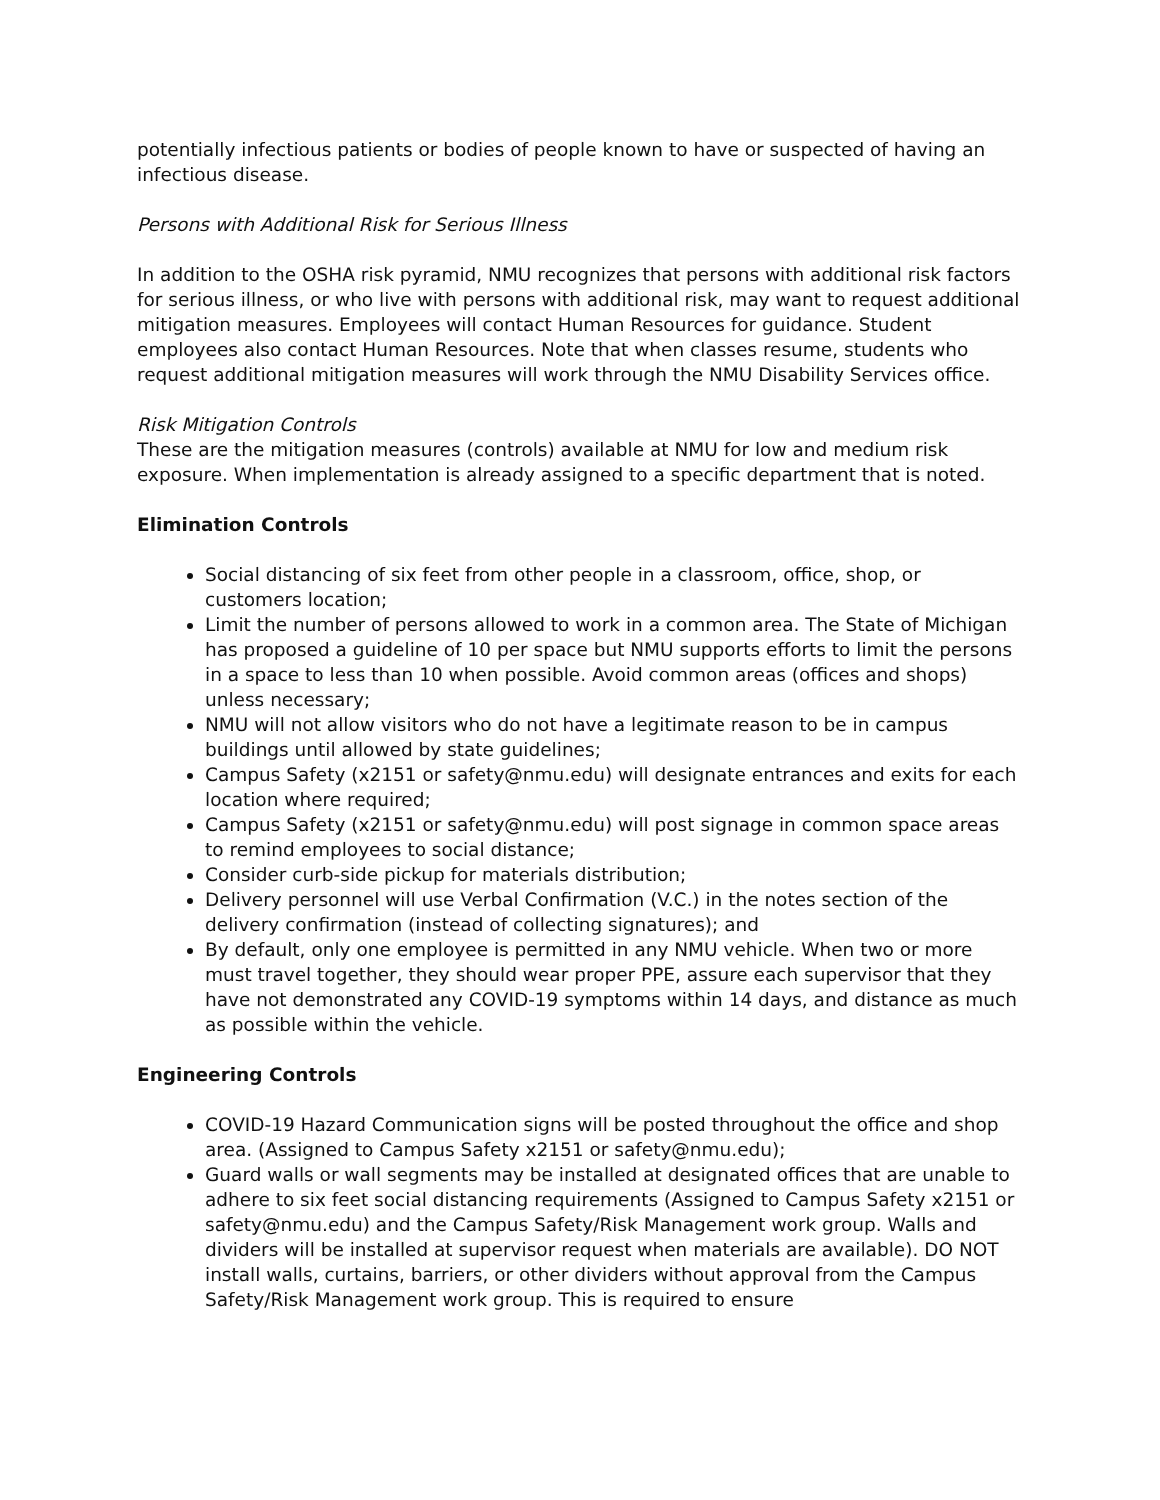potentially infectious patients or bodies of people known to have or suspected of having an infectious disease.
Persons with Additional Risk for Serious Illness
In addition to the OSHA risk pyramid, NMU recognizes that persons with additional risk factors for serious illness, or who live with persons with additional risk, may want to request additional mitigation measures. Employees will contact Human Resources for guidance. Student employees also contact Human Resources. Note that when classes resume, students who request additional mitigation measures will work through the NMU Disability Services office.
Risk Mitigation Controls
These are the mitigation measures (controls) available at NMU for low and medium risk exposure. When implementation is already assigned to a specific department that is noted.
Elimination Controls
Social distancing of six feet from other people in a classroom, office, shop, or customers location;
Limit the number of persons allowed to work in a common area. The State of Michigan has proposed a guideline of 10 per space but NMU supports efforts to limit the persons in a space to less than 10 when possible. Avoid common areas (offices and shops) unless necessary;
NMU will not allow visitors who do not have a legitimate reason to be in campus buildings until allowed by state guidelines;
Campus Safety (x2151 or safety@nmu.edu) will designate entrances and exits for each location where required;
Campus Safety (x2151 or safety@nmu.edu) will post signage in common space areas to remind employees to social distance;
Consider curb-side pickup for materials distribution;
Delivery personnel will use Verbal Confirmation (V.C.) in the notes section of the delivery confirmation (instead of collecting signatures); and
By default, only one employee is permitted in any NMU vehicle. When two or more must travel together, they should wear proper PPE, assure each supervisor that they have not demonstrated any COVID-19 symptoms within 14 days, and distance as much as possible within the vehicle.
Engineering Controls
COVID-19 Hazard Communication signs will be posted throughout the office and shop area. (Assigned to Campus Safety x2151 or safety@nmu.edu);
Guard walls or wall segments may be installed at designated offices that are unable to adhere to six feet social distancing requirements (Assigned to Campus Safety x2151 or safety@nmu.edu) and the Campus Safety/Risk Management work group. Walls and dividers will be installed at supervisor request when materials are available). DO NOT install walls, curtains, barriers, or other dividers without approval from the Campus Safety/Risk Management work group. This is required to ensure